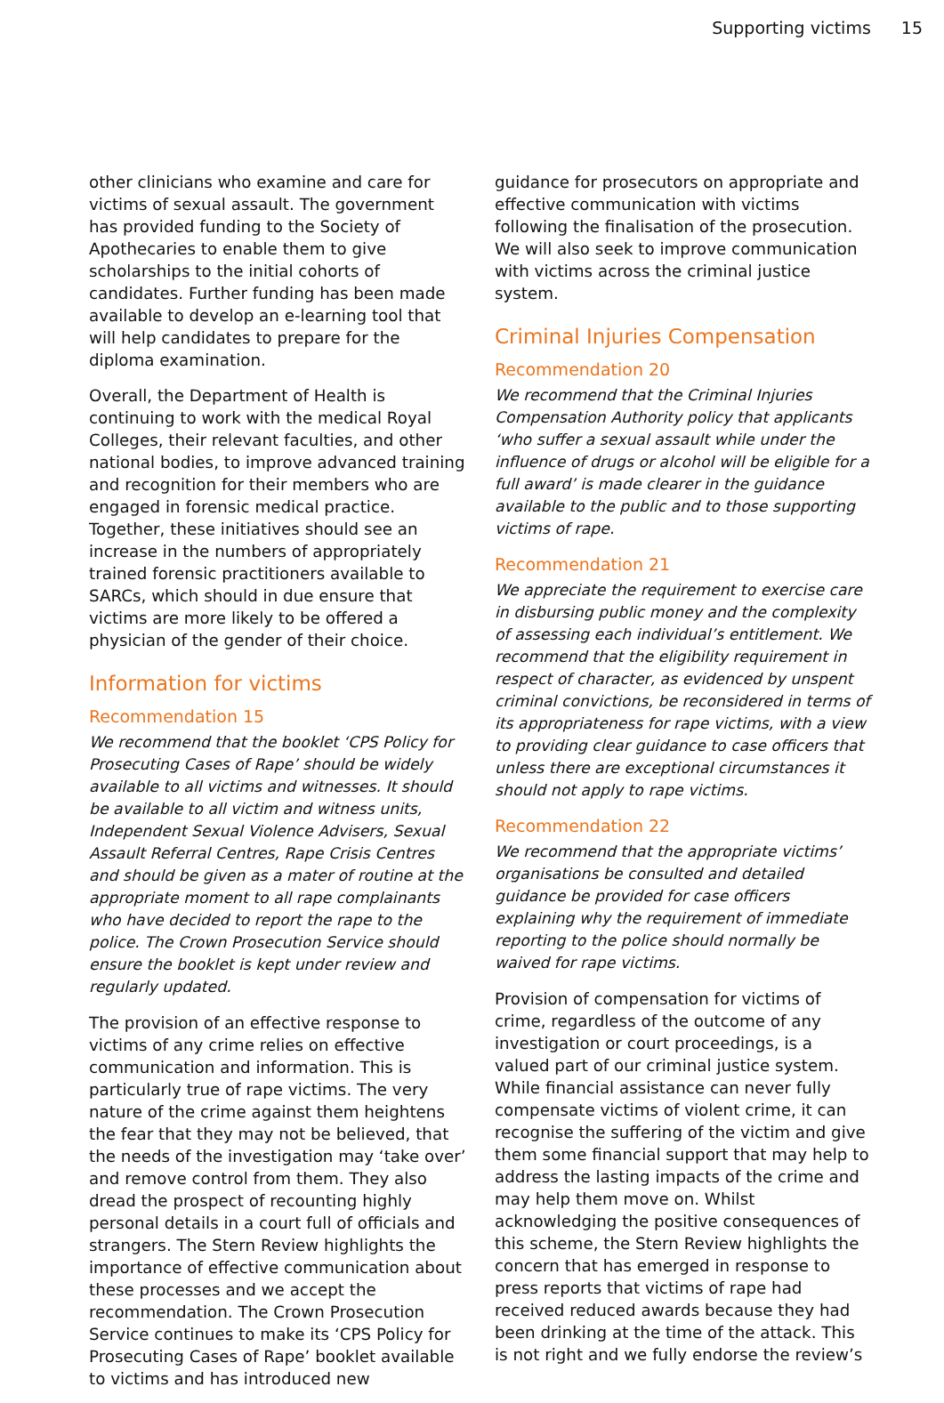Supporting victims 15
other clinicians who examine and care for victims of sexual assault. The government has provided funding to the Society of Apothecaries to enable them to give scholarships to the initial cohorts of candidates. Further funding has been made available to develop an e-learning tool that will help candidates to prepare for the diploma examination.
Overall, the Department of Health is continuing to work with the medical Royal Colleges, their relevant faculties, and other national bodies, to improve advanced training and recognition for their members who are engaged in forensic medical practice. Together, these initiatives should see an increase in the numbers of appropriately trained forensic practitioners available to SARCs, which should in due ensure that victims are more likely to be offered a physician of the gender of their choice.
Information for victims
Recommendation 15
We recommend that the booklet ‘CPS Policy for Prosecuting Cases of Rape’ should be widely available to all victims and witnesses. It should be available to all victim and witness units, Independent Sexual Violence Advisers, Sexual Assault Referral Centres, Rape Crisis Centres and should be given as a mater of routine at the appropriate moment to all rape complainants who have decided to report the rape to the police. The Crown Prosecution Service should ensure the booklet is kept under review and regularly updated.
The provision of an effective response to victims of any crime relies on effective communication and information. This is particularly true of rape victims. The very nature of the crime against them heightens the fear that they may not be believed, that the needs of the investigation may ‘take over’ and remove control from them. They also dread the prospect of recounting highly personal details in a court full of officials and strangers. The Stern Review highlights the importance of effective communication about these processes and we accept the recommendation. The Crown Prosecution Service continues to make its ‘CPS Policy for Prosecuting Cases of Rape’ booklet available to victims and has introduced new
guidance for prosecutors on appropriate and effective communication with victims following the finalisation of the prosecution. We will also seek to improve communication with victims across the criminal justice system.
Criminal Injuries Compensation
Recommendation 20
We recommend that the Criminal Injuries Compensation Authority policy that applicants ‘who suffer a sexual assault while under the influence of drugs or alcohol will be eligible for a full award’ is made clearer in the guidance available to the public and to those supporting victims of rape.
Recommendation 21
We appreciate the requirement to exercise care in disbursing public money and the complexity of assessing each individual’s entitlement. We recommend that the eligibility requirement in respect of character, as evidenced by unspent criminal convictions, be reconsidered in terms of its appropriateness for rape victims, with a view to providing clear guidance to case officers that unless there are exceptional circumstances it should not apply to rape victims.
Recommendation 22
We recommend that the appropriate victims’ organisations be consulted and detailed guidance be provided for case officers explaining why the requirement of immediate reporting to the police should normally be waived for rape victims.
Provision of compensation for victims of crime, regardless of the outcome of any investigation or court proceedings, is a valued part of our criminal justice system. While financial assistance can never fully compensate victims of violent crime, it can recognise the suffering of the victim and give them some financial support that may help to address the lasting impacts of the crime and may help them move on. Whilst acknowledging the positive consequences of this scheme, the Stern Review highlights the concern that has emerged in response to press reports that victims of rape had received reduced awards because they had been drinking at the time of the attack. This is not right and we fully endorse the review’s